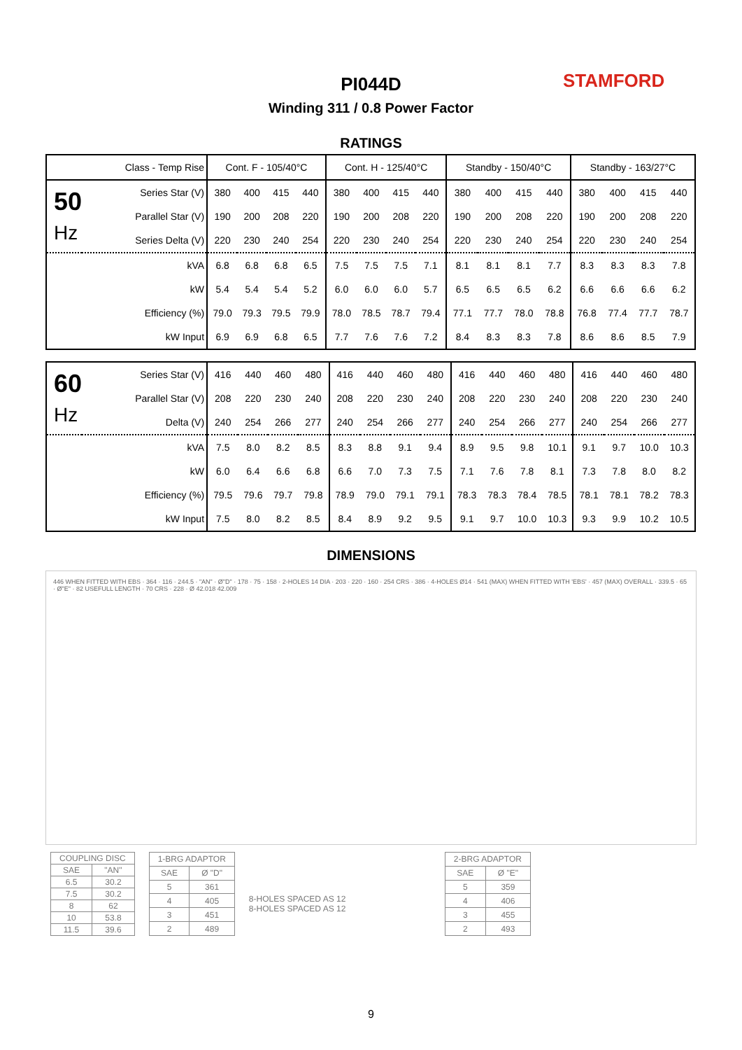PI044D STAMFORD
Winding 311 / 0.8 Power Factor
RATINGS
| Class - Temp Rise | | Cont. F - 105/40°C | | | | Cont. H - 125/40°C | | | | Standby - 150/40°C | | | | Standby - 163/27°C | | | |
| 50 Hz | Series Star (V) | 380 | 400 | 415 | 440 | 380 | 400 | 415 | 440 | 380 | 400 | 415 | 440 | 380 | 400 | 415 | 440 |
| | Parallel Star (V) | 190 | 200 | 208 | 220 | 190 | 200 | 208 | 220 | 190 | 200 | 208 | 220 | 190 | 200 | 208 | 220 |
| | Series Delta (V) | 220 | 230 | 240 | 254 | 220 | 230 | 240 | 254 | 220 | 230 | 240 | 254 | 220 | 230 | 240 | 254 |
| | kVA | 6.8 | 6.8 | 6.8 | 6.5 | 7.5 | 7.5 | 7.5 | 7.1 | 8.1 | 8.1 | 8.1 | 7.7 | 8.3 | 8.3 | 8.3 | 7.8 |
| | kW | 5.4 | 5.4 | 5.4 | 5.2 | 6.0 | 6.0 | 6.0 | 5.7 | 6.5 | 6.5 | 6.5 | 6.2 | 6.6 | 6.6 | 6.6 | 6.2 |
| | Efficiency (%) | 79.0 | 79.3 | 79.5 | 79.9 | 78.0 | 78.5 | 78.7 | 79.4 | 77.1 | 77.7 | 78.0 | 78.8 | 76.8 | 77.4 | 77.7 | 78.7 |
| | kW Input | 6.9 | 6.9 | 6.8 | 6.5 | 7.7 | 7.6 | 7.6 | 7.2 | 8.4 | 8.3 | 8.3 | 7.8 | 8.6 | 8.6 | 8.5 | 7.9 |
| 60 Hz | Series Star (V) | 416 | 440 | 460 | 480 | 416 | 440 | 460 | 480 | 416 | 440 | 460 | 480 | 416 | 440 | 460 | 480 |
| | Parallel Star (V) | 208 | 220 | 230 | 240 | 208 | 220 | 230 | 240 | 208 | 220 | 230 | 240 | 208 | 220 | 230 | 240 |
| | Delta (V) | 240 | 254 | 266 | 277 | 240 | 254 | 266 | 277 | 240 | 254 | 266 | 277 | 240 | 254 | 266 | 277 |
| | kVA | 7.5 | 8.0 | 8.2 | 8.5 | 8.3 | 8.8 | 9.1 | 9.4 | 8.9 | 9.5 | 9.8 | 10.1 | 9.1 | 9.7 | 10.0 | 10.3 |
| | kW | 6.0 | 6.4 | 6.6 | 6.8 | 6.6 | 7.0 | 7.3 | 7.5 | 7.1 | 7.6 | 7.8 | 8.1 | 7.3 | 7.8 | 8.0 | 8.2 |
| | Efficiency (%) | 79.5 | 79.6 | 79.7 | 79.8 | 78.9 | 79.0 | 79.1 | 79.1 | 78.3 | 78.3 | 78.4 | 78.5 | 78.1 | 78.1 | 78.2 | 78.3 |
| | kW Input | 7.5 | 8.0 | 8.2 | 8.5 | 8.4 | 8.9 | 9.2 | 9.5 | 9.1 | 9.7 | 10.0 | 10.3 | 9.3 | 9.9 | 10.2 | 10.5 |
DIMENSIONS
446 WHEN FITTED WITH EBS · 364 · 116 · 244.5 · "AN" · Ø"D" · 178 · 75 · 158 · 2-HOLES 14 DIA · 203 · 220 · 160 · 254 CRS · 386 · 4-HOLES Ø14 · 541 (MAX) WHEN FITTED WITH 'EBS' · 457 (MAX) OVERALL · 339.5 · 65 · Ø"E" · 82 USEFULL LENGTH · 70 CRS · 228 · Ø 42.018 42.009
| COUPLING DISC | |
| SAE | "AN" |
| 6.5 | 30.2 |
| 7.5 | 30.2 |
| 8 | 62 |
| 10 | 53.8 |
| 11.5 | 39.6 |
| 1-BRG ADAPTOR | |
| SAE | Ø "D" |
| 5 | 361 |
| 4 | 405 |
| 3 | 451 |
| 2 | 489 |
8-HOLES SPACED AS 12
8-HOLES SPACED AS 12
| 2-BRG ADAPTOR | |
| SAE | Ø "E" |
| 5 | 359 |
| 4 | 406 |
| 3 | 455 |
| 2 | 493 |
9